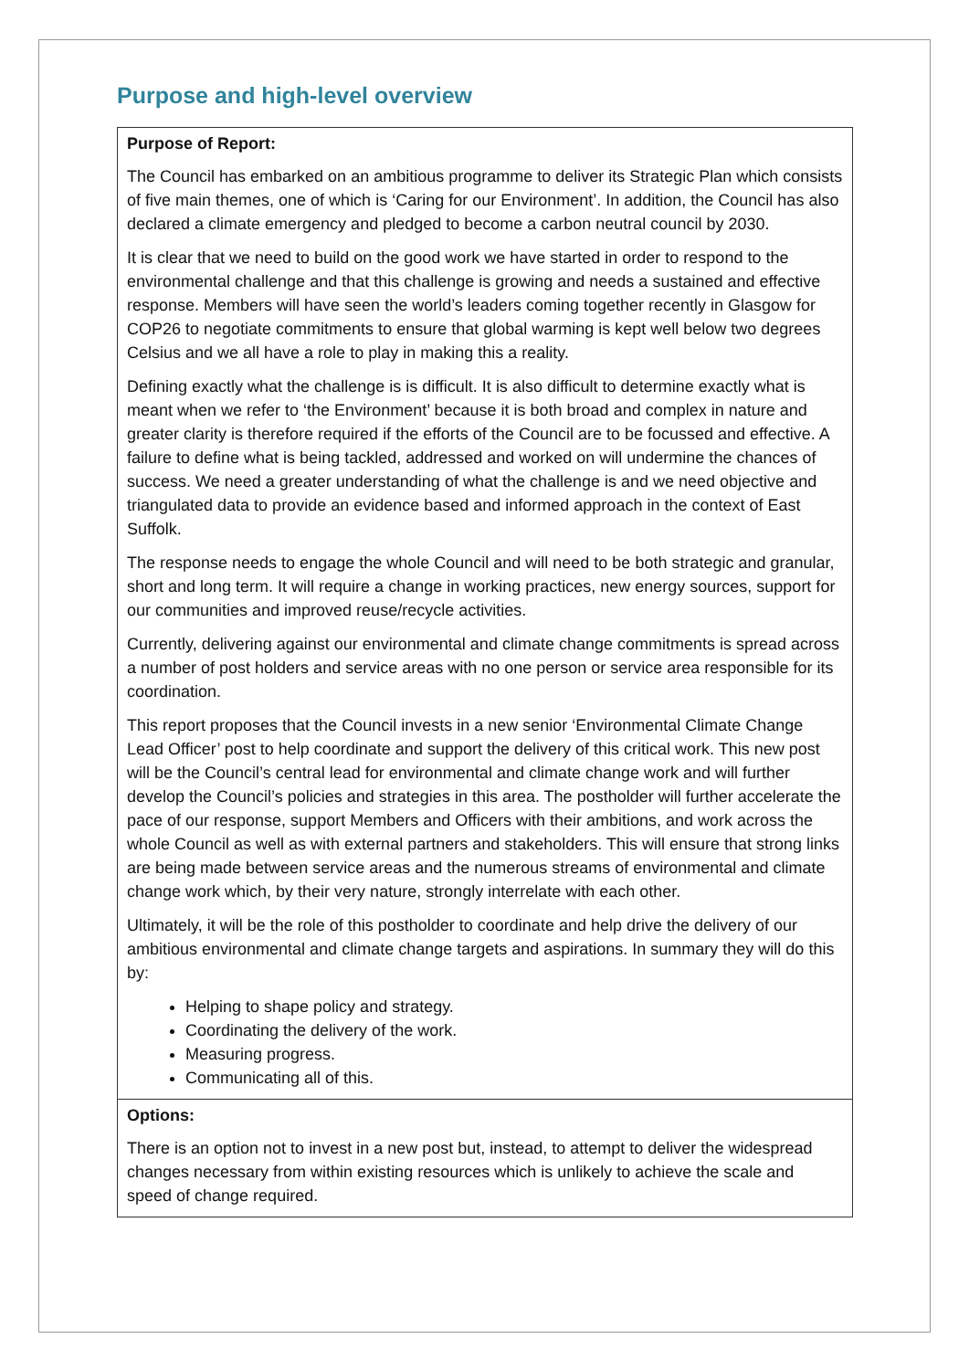Purpose and high-level overview
| Purpose of Report: The Council has embarked on an ambitious programme to deliver its Strategic Plan which consists of five main themes, one of which is ‘Caring for our Environment’. In addition, the Council has also declared a climate emergency and pledged to become a carbon neutral council by 2030. It is clear that we need to build on the good work we have started in order to respond to the environmental challenge and that this challenge is growing and needs a sustained and effective response. Members will have seen the world’s leaders coming together recently in Glasgow for COP26 to negotiate commitments to ensure that global warming is kept well below two degrees Celsius and we all have a role to play in making this a reality. Defining exactly what the challenge is is difficult. It is also difficult to determine exactly what is meant when we refer to ‘the Environment’ because it is both broad and complex in nature and greater clarity is therefore required if the efforts of the Council are to be focussed and effective. A failure to define what is being tackled, addressed and worked on will undermine the chances of success. We need a greater understanding of what the challenge is and we need objective and triangulated data to provide an evidence based and informed approach in the context of East Suffolk. The response needs to engage the whole Council and will need to be both strategic and granular, short and long term. It will require a change in working practices, new energy sources, support for our communities and improved reuse/recycle activities. Currently, delivering against our environmental and climate change commitments is spread across a number of post holders and service areas with no one person or service area responsible for its coordination. This report proposes that the Council invests in a new senior ‘Environmental Climate Change Lead Officer’ post to help coordinate and support the delivery of this critical work. This new post will be the Council’s central lead for environmental and climate change work and will further develop the Council’s policies and strategies in this area. The postholder will further accelerate the pace of our response, support Members and Officers with their ambitions, and work across the whole Council as well as with external partners and stakeholders. This will ensure that strong links are being made between service areas and the numerous streams of environmental and climate change work which, by their very nature, strongly interrelate with each other. Ultimately, it will be the role of this postholder to coordinate and help drive the delivery of our ambitious environmental and climate change targets and aspirations. In summary they will do this by: Helping to shape policy and strategy. Coordinating the delivery of the work. Measuring progress. Communicating all of this. |
| Options: There is an option not to invest in a new post but, instead, to attempt to deliver the widespread changes necessary from within existing resources which is unlikely to achieve the scale and speed of change required. |